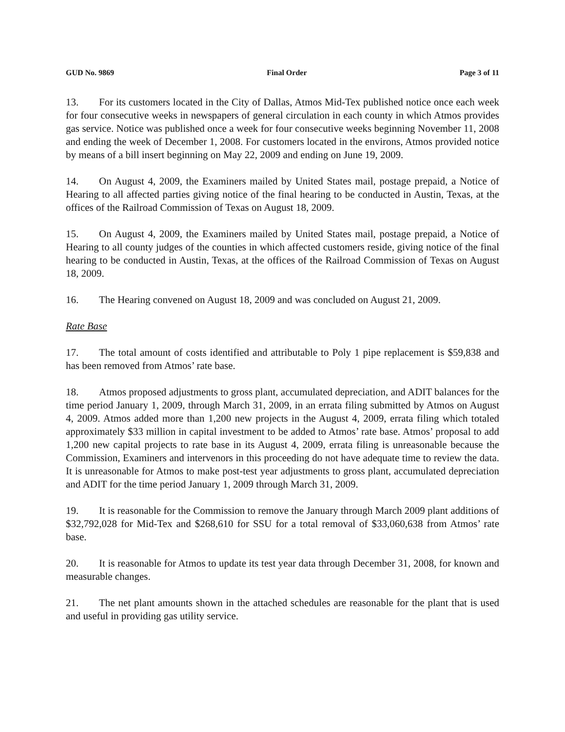GUD No. 9869 Final Order Page 3 of 11
13. For its customers located in the City of Dallas, Atmos Mid-Tex published notice once each week for four consecutive weeks in newspapers of general circulation in each county in which Atmos provides gas service. Notice was published once a week for four consecutive weeks beginning November 11, 2008 and ending the week of December 1, 2008. For customers located in the environs, Atmos provided notice by means of a bill insert beginning on May 22, 2009 and ending on June 19, 2009.
14. On August 4, 2009, the Examiners mailed by United States mail, postage prepaid, a Notice of Hearing to all affected parties giving notice of the final hearing to be conducted in Austin, Texas, at the offices of the Railroad Commission of Texas on August 18, 2009.
15. On August 4, 2009, the Examiners mailed by United States mail, postage prepaid, a Notice of Hearing to all county judges of the counties in which affected customers reside, giving notice of the final hearing to be conducted in Austin, Texas, at the offices of the Railroad Commission of Texas on August 18, 2009.
16. The Hearing convened on August 18, 2009 and was concluded on August 21, 2009.
Rate Base
17. The total amount of costs identified and attributable to Poly 1 pipe replacement is $59,838 and has been removed from Atmos’ rate base.
18. Atmos proposed adjustments to gross plant, accumulated depreciation, and ADIT balances for the time period January 1, 2009, through March 31, 2009, in an errata filing submitted by Atmos on August 4, 2009. Atmos added more than 1,200 new projects in the August 4, 2009, errata filing which totaled approximately $33 million in capital investment to be added to Atmos’ rate base. Atmos’ proposal to add 1,200 new capital projects to rate base in its August 4, 2009, errata filing is unreasonable because the Commission, Examiners and intervenors in this proceeding do not have adequate time to review the data. It is unreasonable for Atmos to make post-test year adjustments to gross plant, accumulated depreciation and ADIT for the time period January 1, 2009 through March 31, 2009.
19. It is reasonable for the Commission to remove the January through March 2009 plant additions of $32,792,028 for Mid-Tex and $268,610 for SSU for a total removal of $33,060,638 from Atmos’ rate base.
20. It is reasonable for Atmos to update its test year data through December 31, 2008, for known and measurable changes.
21. The net plant amounts shown in the attached schedules are reasonable for the plant that is used and useful in providing gas utility service.